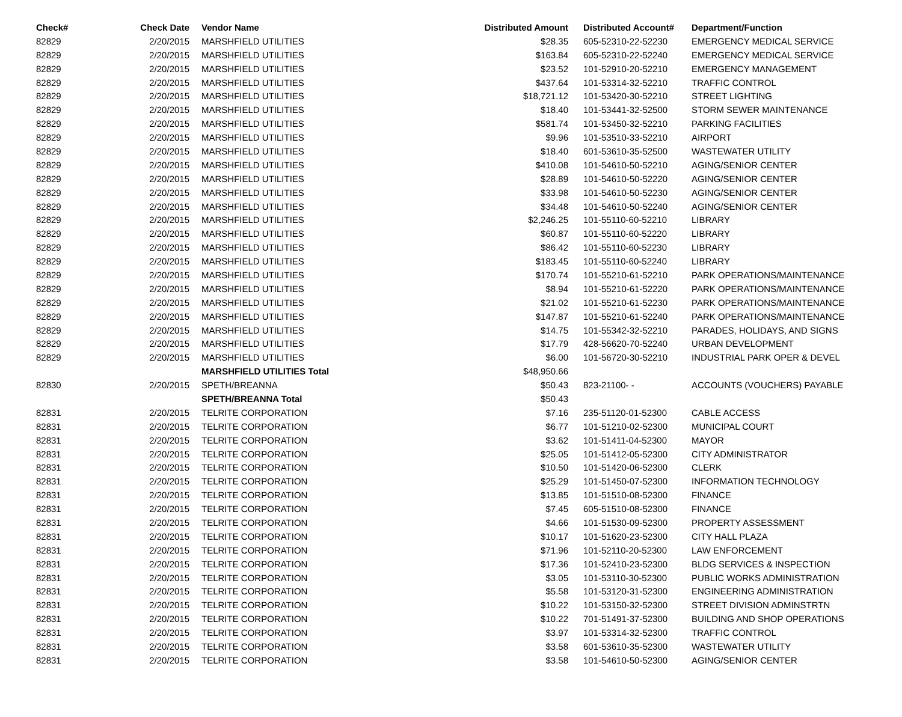| Check# | Check Date | Vendor Name | Distributed Amount | Distributed Account# | Department/Function |
| --- | --- | --- | --- | --- | --- |
| 82829 | 2/20/2015 | MARSHFIELD UTILITIES | $28.35 | 605-52310-22-52230 | EMERGENCY MEDICAL SERVICE |
| 82829 | 2/20/2015 | MARSHFIELD UTILITIES | $163.84 | 605-52310-22-52240 | EMERGENCY MEDICAL SERVICE |
| 82829 | 2/20/2015 | MARSHFIELD UTILITIES | $23.52 | 101-52910-20-52210 | EMERGENCY MANAGEMENT |
| 82829 | 2/20/2015 | MARSHFIELD UTILITIES | $437.64 | 101-53314-32-52210 | TRAFFIC CONTROL |
| 82829 | 2/20/2015 | MARSHFIELD UTILITIES | $18,721.12 | 101-53420-30-52210 | STREET LIGHTING |
| 82829 | 2/20/2015 | MARSHFIELD UTILITIES | $18.40 | 101-53441-32-52500 | STORM SEWER MAINTENANCE |
| 82829 | 2/20/2015 | MARSHFIELD UTILITIES | $581.74 | 101-53450-32-52210 | PARKING FACILITIES |
| 82829 | 2/20/2015 | MARSHFIELD UTILITIES | $9.96 | 101-53510-33-52210 | AIRPORT |
| 82829 | 2/20/2015 | MARSHFIELD UTILITIES | $18.40 | 601-53610-35-52500 | WASTEWATER UTILITY |
| 82829 | 2/20/2015 | MARSHFIELD UTILITIES | $410.08 | 101-54610-50-52210 | AGING/SENIOR CENTER |
| 82829 | 2/20/2015 | MARSHFIELD UTILITIES | $28.89 | 101-54610-50-52220 | AGING/SENIOR CENTER |
| 82829 | 2/20/2015 | MARSHFIELD UTILITIES | $33.98 | 101-54610-50-52230 | AGING/SENIOR CENTER |
| 82829 | 2/20/2015 | MARSHFIELD UTILITIES | $34.48 | 101-54610-50-52240 | AGING/SENIOR CENTER |
| 82829 | 2/20/2015 | MARSHFIELD UTILITIES | $2,246.25 | 101-55110-60-52210 | LIBRARY |
| 82829 | 2/20/2015 | MARSHFIELD UTILITIES | $60.87 | 101-55110-60-52220 | LIBRARY |
| 82829 | 2/20/2015 | MARSHFIELD UTILITIES | $86.42 | 101-55110-60-52230 | LIBRARY |
| 82829 | 2/20/2015 | MARSHFIELD UTILITIES | $183.45 | 101-55110-60-52240 | LIBRARY |
| 82829 | 2/20/2015 | MARSHFIELD UTILITIES | $170.74 | 101-55210-61-52210 | PARK OPERATIONS/MAINTENANCE |
| 82829 | 2/20/2015 | MARSHFIELD UTILITIES | $8.94 | 101-55210-61-52220 | PARK OPERATIONS/MAINTENANCE |
| 82829 | 2/20/2015 | MARSHFIELD UTILITIES | $21.02 | 101-55210-61-52230 | PARK OPERATIONS/MAINTENANCE |
| 82829 | 2/20/2015 | MARSHFIELD UTILITIES | $147.87 | 101-55210-61-52240 | PARK OPERATIONS/MAINTENANCE |
| 82829 | 2/20/2015 | MARSHFIELD UTILITIES | $14.75 | 101-55342-32-52210 | PARADES, HOLIDAYS, AND SIGNS |
| 82829 | 2/20/2015 | MARSHFIELD UTILITIES | $17.79 | 428-56620-70-52240 | URBAN DEVELOPMENT |
| 82829 | 2/20/2015 | MARSHFIELD UTILITIES | $6.00 | 101-56720-30-52210 | INDUSTRIAL PARK OPER & DEVEL |
| | | MARSHFIELD UTILITIES Total | $48,950.66 | | |
| 82830 | 2/20/2015 | SPETH/BREANNA | $50.43 | 823-21100- - | ACCOUNTS (VOUCHERS) PAYABLE |
| | | SPETH/BREANNA Total | $50.43 | | |
| 82831 | 2/20/2015 | TELRITE CORPORATION | $7.16 | 235-51120-01-52300 | CABLE ACCESS |
| 82831 | 2/20/2015 | TELRITE CORPORATION | $6.77 | 101-51210-02-52300 | MUNICIPAL COURT |
| 82831 | 2/20/2015 | TELRITE CORPORATION | $3.62 | 101-51411-04-52300 | MAYOR |
| 82831 | 2/20/2015 | TELRITE CORPORATION | $25.05 | 101-51412-05-52300 | CITY ADMINISTRATOR |
| 82831 | 2/20/2015 | TELRITE CORPORATION | $10.50 | 101-51420-06-52300 | CLERK |
| 82831 | 2/20/2015 | TELRITE CORPORATION | $25.29 | 101-51450-07-52300 | INFORMATION TECHNOLOGY |
| 82831 | 2/20/2015 | TELRITE CORPORATION | $13.85 | 101-51510-08-52300 | FINANCE |
| 82831 | 2/20/2015 | TELRITE CORPORATION | $7.45 | 605-51510-08-52300 | FINANCE |
| 82831 | 2/20/2015 | TELRITE CORPORATION | $4.66 | 101-51530-09-52300 | PROPERTY ASSESSMENT |
| 82831 | 2/20/2015 | TELRITE CORPORATION | $10.17 | 101-51620-23-52300 | CITY HALL PLAZA |
| 82831 | 2/20/2015 | TELRITE CORPORATION | $71.96 | 101-52110-20-52300 | LAW ENFORCEMENT |
| 82831 | 2/20/2015 | TELRITE CORPORATION | $17.36 | 101-52410-23-52300 | BLDG SERVICES & INSPECTION |
| 82831 | 2/20/2015 | TELRITE CORPORATION | $3.05 | 101-53110-30-52300 | PUBLIC WORKS ADMINISTRATION |
| 82831 | 2/20/2015 | TELRITE CORPORATION | $5.58 | 101-53120-31-52300 | ENGINEERING ADMINISTRATION |
| 82831 | 2/20/2015 | TELRITE CORPORATION | $10.22 | 101-53150-32-52300 | STREET DIVISION ADMINSTRTN |
| 82831 | 2/20/2015 | TELRITE CORPORATION | $10.22 | 701-51491-37-52300 | BUILDING AND SHOP OPERATIONS |
| 82831 | 2/20/2015 | TELRITE CORPORATION | $3.97 | 101-53314-32-52300 | TRAFFIC CONTROL |
| 82831 | 2/20/2015 | TELRITE CORPORATION | $3.58 | 601-53610-35-52300 | WASTEWATER UTILITY |
| 82831 | 2/20/2015 | TELRITE CORPORATION | $3.58 | 101-54610-50-52300 | AGING/SENIOR CENTER |